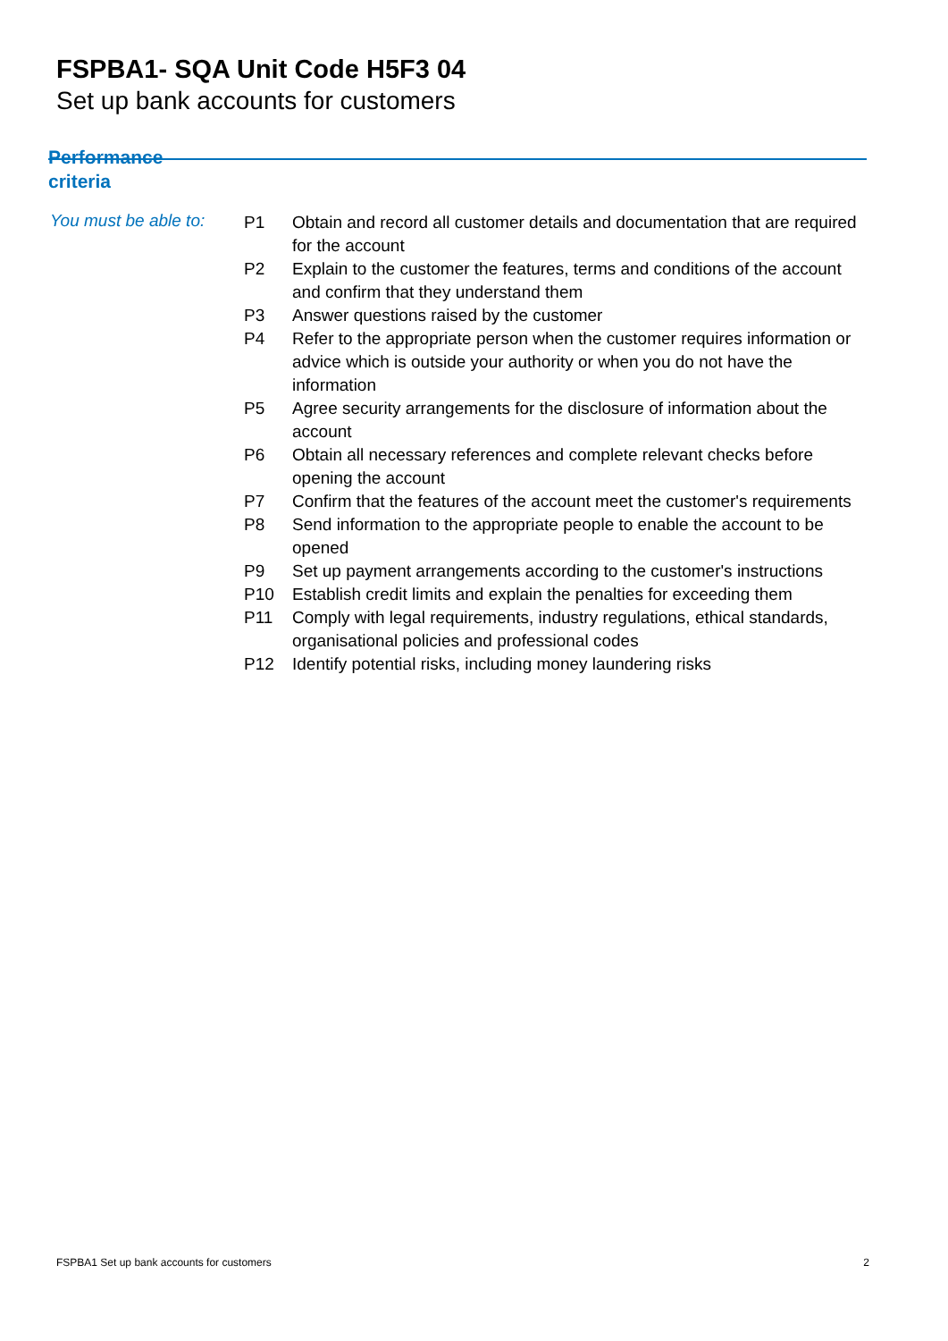FSPBA1- SQA Unit Code H5F3 04
Set up bank accounts for customers
Performance
criteria
You must be able to:
| P1 | Obtain and record all customer details and documentation that are required for the account |
| P2 | Explain to the customer the features, terms and conditions of the account and confirm that they understand them |
| P3 | Answer questions raised by the customer |
| P4 | Refer to the appropriate person when the customer requires information or advice which is outside your authority or when you do not have the information |
| P5 | Agree security arrangements for the disclosure of information about the account |
| P6 | Obtain all necessary references and complete relevant checks before opening the account |
| P7 | Confirm that the features of the account meet the customer's requirements |
| P8 | Send information to the appropriate people to enable the account to be opened |
| P9 | Set up payment arrangements according to the customer's instructions |
| P10 | Establish credit limits and explain the penalties for exceeding them |
| P11 | Comply with legal requirements, industry regulations, ethical standards, organisational policies and professional codes |
| P12 | Identify potential risks, including money laundering risks |
FSPBA1 Set up bank accounts for customers 2